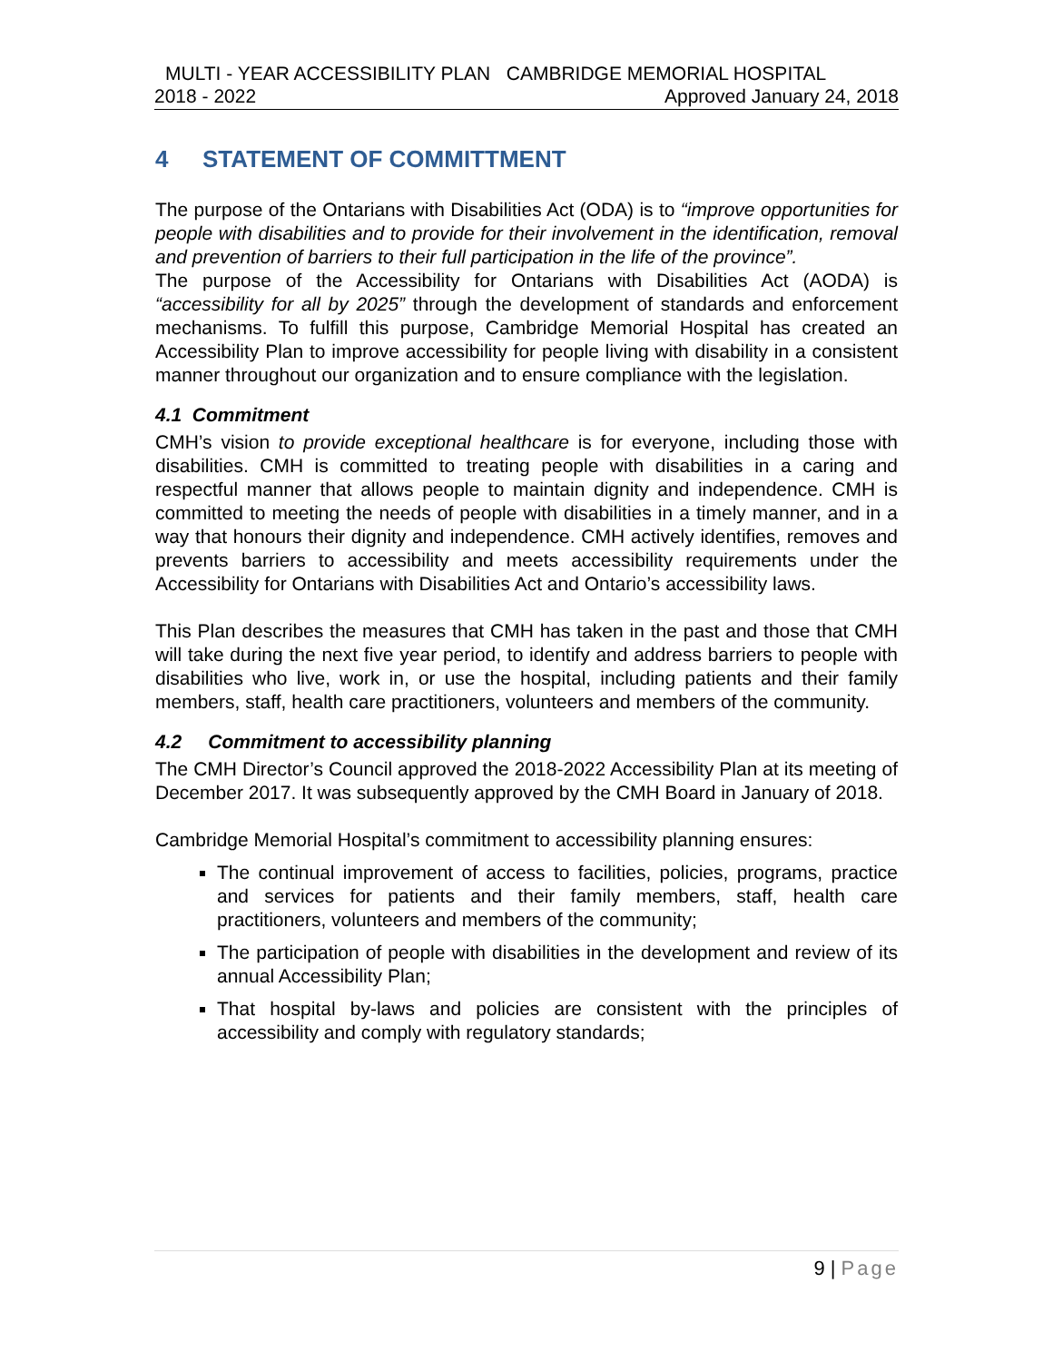MULTI - YEAR ACCESSIBILITY PLAN CAMBRIDGE MEMORIAL HOSPITAL
2018 - 2022 Approved January 24, 2018
4 STATEMENT OF COMMITTMENT
The purpose of the Ontarians with Disabilities Act (ODA) is to “improve opportunities for people with disabilities and to provide for their involvement in the identification, removal and prevention of barriers to their full participation in the life of the province”.
The purpose of the Accessibility for Ontarians with Disabilities Act (AODA) is “accessibility for all by 2025” through the development of standards and enforcement mechanisms. To fulfill this purpose, Cambridge Memorial Hospital has created an Accessibility Plan to improve accessibility for people living with disability in a consistent manner throughout our organization and to ensure compliance with the legislation.
4.1 Commitment
CMH’s vision to provide exceptional healthcare is for everyone, including those with disabilities. CMH is committed to treating people with disabilities in a caring and respectful manner that allows people to maintain dignity and independence. CMH is committed to meeting the needs of people with disabilities in a timely manner, and in a way that honours their dignity and independence. CMH actively identifies, removes and prevents barriers to accessibility and meets accessibility requirements under the Accessibility for Ontarians with Disabilities Act and Ontario’s accessibility laws.
This Plan describes the measures that CMH has taken in the past and those that CMH will take during the next five year period, to identify and address barriers to people with disabilities who live, work in, or use the hospital, including patients and their family members, staff, health care practitioners, volunteers and members of the community.
4.2 Commitment to accessibility planning
The CMH Director’s Council approved the 2018-2022 Accessibility Plan at its meeting of December 2017. It was subsequently approved by the CMH Board in January of 2018.
Cambridge Memorial Hospital’s commitment to accessibility planning ensures:
The continual improvement of access to facilities, policies, programs, practice and services for patients and their family members, staff, health care practitioners, volunteers and members of the community;
The participation of people with disabilities in the development and review of its annual Accessibility Plan;
That hospital by-laws and policies are consistent with the principles of accessibility and comply with regulatory standards;
9 | Page